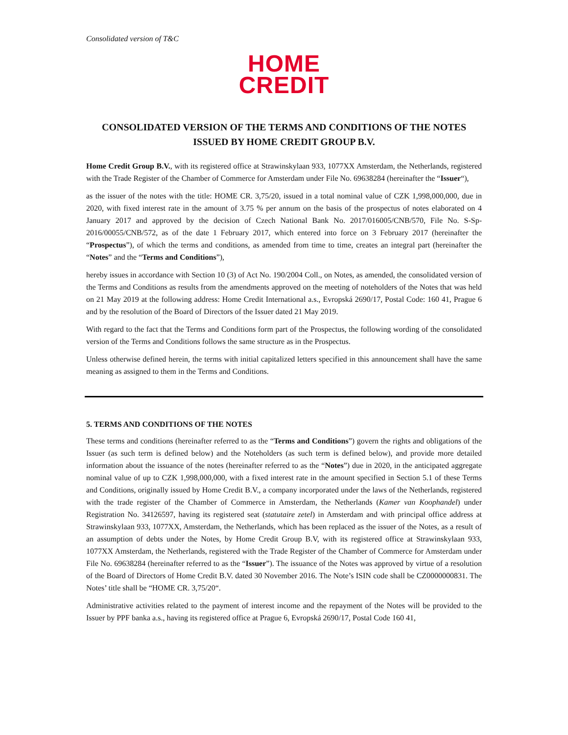Consolidated version of T&C
HOME
CREDIT
CONSOLIDATED VERSION OF THE TERMS AND CONDITIONS OF THE NOTES ISSUED BY HOME CREDIT GROUP B.V.
Home Credit Group B.V., with its registered office at Strawinskylaan 933, 1077XX Amsterdam, the Netherlands, registered with the Trade Register of the Chamber of Commerce for Amsterdam under File No. 69638284 (hereinafter the “Issuer“),
as the issuer of the notes with the title: HOME CR. 3,75/20, issued in a total nominal value of CZK 1,998,000,000, due in 2020, with fixed interest rate in the amount of 3.75 % per annum on the basis of the prospectus of notes elaborated on 4 January 2017 and approved by the decision of Czech National Bank No. 2017/016005/CNB/570, File No. S-Sp-2016/00055/CNB/572, as of the date 1 February 2017, which entered into force on 3 February 2017 (hereinafter the “Prospectus”), of which the terms and conditions, as amended from time to time, creates an integral part (hereinafter the “Notes” and the “Terms and Conditions”),
hereby issues in accordance with Section 10 (3) of Act No. 190/2004 Coll., on Notes, as amended, the consolidated version of the Terms and Conditions as results from the amendments approved on the meeting of noteholders of the Notes that was held on 21 May 2019 at the following address: Home Credit International a.s., Evropská 2690/17, Postal Code: 160 41, Prague 6 and by the resolution of the Board of Directors of the Issuer dated 21 May 2019.
With regard to the fact that the Terms and Conditions form part of the Prospectus, the following wording of the consolidated version of the Terms and Conditions follows the same structure as in the Prospectus.
Unless otherwise defined herein, the terms with initial capitalized letters specified in this announcement shall have the same meaning as assigned to them in the Terms and Conditions.
5. TERMS AND CONDITIONS OF THE NOTES
These terms and conditions (hereinafter referred to as the “Terms and Conditions”) govern the rights and obligations of the Issuer (as such term is defined below) and the Noteholders (as such term is defined below), and provide more detailed information about the issuance of the notes (hereinafter referred to as the “Notes”) due in 2020, in the anticipated aggregate nominal value of up to CZK 1,998,000,000, with a fixed interest rate in the amount specified in Section 5.1 of these Terms and Conditions, originally issued by Home Credit B.V., a company incorporated under the laws of the Netherlands, registered with the trade register of the Chamber of Commerce in Amsterdam, the Netherlands (Kamer van Koophandel) under Registration No. 34126597, having its registered seat (statutaire zetel) in Amsterdam and with principal office address at Strawinskylaan 933, 1077XX, Amsterdam, the Netherlands, which has been replaced as the issuer of the Notes, as a result of an assumption of debts under the Notes, by Home Credit Group B.V, with its registered office at Strawinskylaan 933, 1077XX Amsterdam, the Netherlands, registered with the Trade Register of the Chamber of Commerce for Amsterdam under File No. 69638284 (hereinafter referred to as the “Issuer”). The issuance of the Notes was approved by virtue of a resolution of the Board of Directors of Home Credit B.V. dated 30 November 2016. The Note’s ISIN code shall be CZ0000000831. The Notes’ title shall be “HOME CR. 3,75/20“.
Administrative activities related to the payment of interest income and the repayment of the Notes will be provided to the Issuer by PPF banka a.s., having its registered office at Prague 6, Evropská 2690/17, Postal Code 160 41,